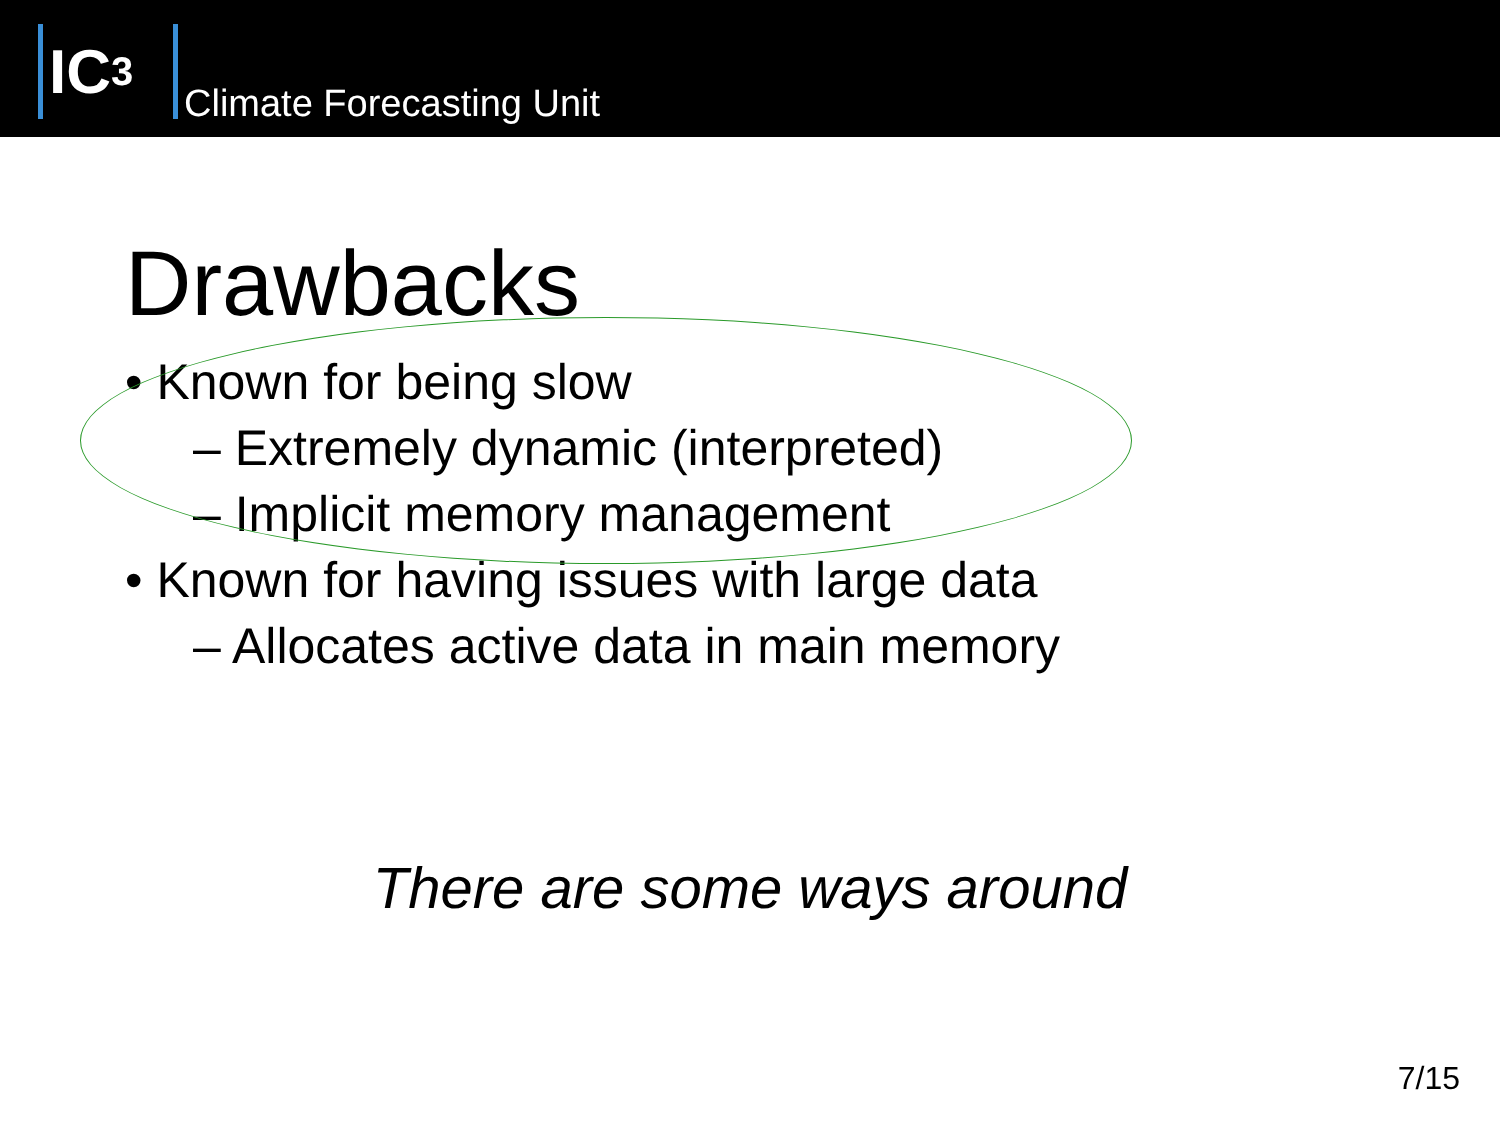IC<sup>3</sup>
Climate Forecasting Unit
Drawbacks
• Known for being slow
– Extremely dynamic (interpreted)
– Implicit memory management
• Known for having issues with large data
– Allocates active data in main memory
There are some ways around
7/15